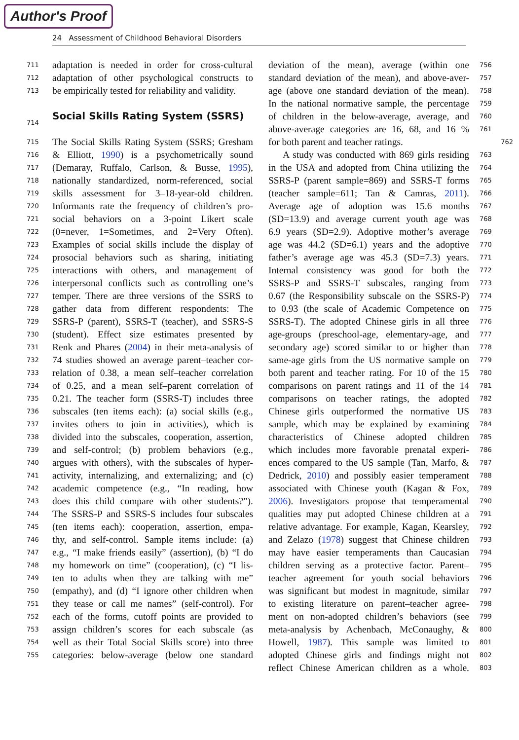Author's Proof
24 Assessment of Childhood Behavioral Disorders
711 adaptation is needed in order for cross-cultural
712 adaptation of other psychological constructs to
713 be empirically tested for reliability and validity.
714 Social Skills Rating System (SSRS)
715 The Social Skills Rating System (SSRS; Gresham
716 & Elliott, 1990) is a psychometrically sound
717 (Demaray, Ruffalo, Carlson, & Busse, 1995),
718 nationally standardized, norm-referenced, social
719 skills assessment for 3–18-year-old children.
720 Informants rate the frequency of children’s pro-
721 social behaviors on a 3-point Likert scale
722 (0=never, 1=Sometimes, and 2=Very Often).
723 Examples of social skills include the display of
724 prosocial behaviors such as sharing, initiating
725 interactions with others, and management of
726 interpersonal conflicts such as controlling one’s
727 temper. There are three versions of the SSRS to
728 gather data from different respondents: The
729 SSRS-P (parent), SSRS-T (teacher), and SSRS-S
730 (student). Effect size estimates presented by
731 Renk and Phares (2004) in their meta-analysis of
732 74 studies showed an average parent–teacher cor-
733 relation of 0.38, a mean self–teacher correlation
734 of 0.25, and a mean self–parent correlation of
735 0.21. The teacher form (SSRS-T) includes three
736 subscales (ten items each): (a) social skills (e.g.,
737 invites others to join in activities), which is
738 divided into the subscales, cooperation, assertion,
739 and self-control; (b) problem behaviors (e.g.,
740 argues with others), with the subscales of hyper-
741 activity, internalizing, and externalizing; and (c)
742 academic competence (e.g., “In reading, how
743 does this child compare with other students?”).
744 The SSRS-P and SSRS-S includes four subscales
745 (ten items each): cooperation, assertion, empa-
746 thy, and self-control. Sample items include: (a)
747 e.g., “I make friends easily” (assertion), (b) “I do
748 my homework on time” (cooperation), (c) “I lis-
749 ten to adults when they are talking with me”
750 (empathy), and (d) “I ignore other children when
751 they tease or call me names” (self-control). For
752 each of the forms, cutoff points are provided to
753 assign children’s scores for each subscale (as
754 well as their Total Social Skills score) into three
755 categories: below-average (below one standard
deviation of the mean), average (within one 756
standard deviation of the mean), and above-aver- 757
age (above one standard deviation of the mean). 758
In the national normative sample, the percentage 759
of children in the below-average, average, and 760
above-average categories are 16, 68, and 16 % 761
for both parent and teacher ratings. 762
A study was conducted with 869 girls residing 763
in the USA and adopted from China utilizing the 764
SSRS-P (parent sample=869) and SSRS-T forms 765
(teacher sample=611; Tan & Camras, 2011). 766
Average age of adoption was 15.6 months 767
(SD=13.9) and average current youth age was 768
6.9 years (SD=2.9). Adoptive mother’s average 769
age was 44.2 (SD=6.1) years and the adoptive 770
father’s average age was 45.3 (SD=7.3) years. 771
Internal consistency was good for both the 772
SSRS-P and SSRS-T subscales, ranging from 773
0.67 (the Responsibility subscale on the SSRS-P) 774
to 0.93 (the scale of Academic Competence on 775
SSRS-T). The adopted Chinese girls in all three 776
age-groups (preschool-age, elementary-age, and 777
secondary age) scored similar to or higher than 778
same-age girls from the US normative sample on 779
both parent and teacher rating. For 10 of the 15 780
comparisons on parent ratings and 11 of the 14 781
comparisons on teacher ratings, the adopted 782
Chinese girls outperformed the normative US 783
sample, which may be explained by examining 784
characteristics of Chinese adopted children 785
which includes more favorable prenatal experi- 786
ences compared to the US sample (Tan, Marfo, & 787
Dedrick, 2010) and possibly easier temperament 788
associated with Chinese youth (Kagan & Fox, 789
2006). Investigators propose that temperamental 790
qualities may put adopted Chinese children at a 791
relative advantage. For example, Kagan, Kearsley, 792
and Zelazo (1978) suggest that Chinese children 793
may have easier temperaments than Caucasian 794
children serving as a protective factor. Parent– 795
teacher agreement for youth social behaviors 796
was significant but modest in magnitude, similar 797
to existing literature on parent–teacher agree- 798
ment on non-adopted children’s behaviors (see 799
meta-analysis by Achenbach, McConaughy, & 800
Howell, 1987). This sample was limited to 801
adopted Chinese girls and findings might not 802
reflect Chinese American children as a whole. 803